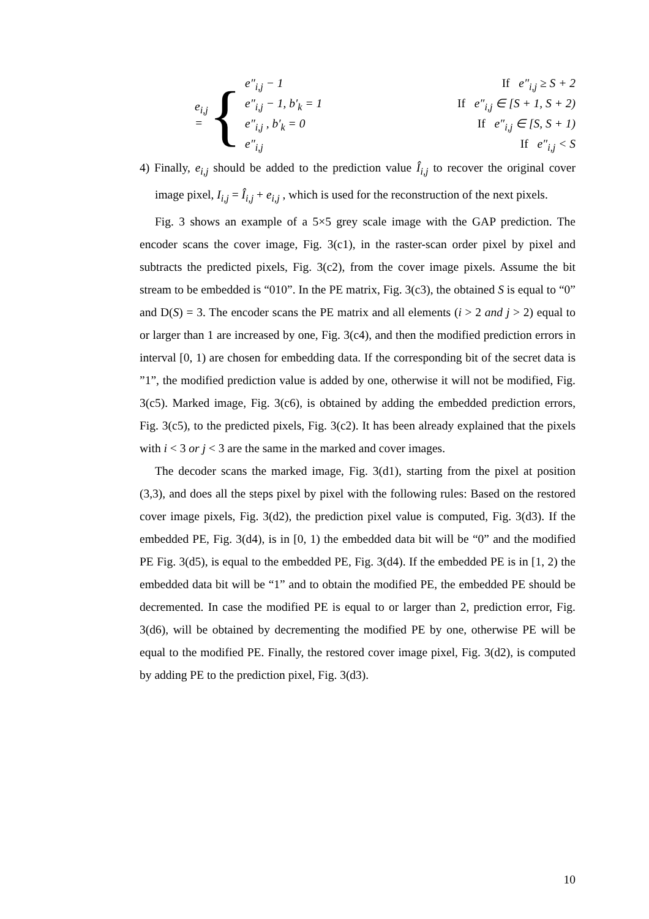e<sub>i,j</sub> =
{
e″<sub>i,j</sub> − 1 If e″<sub>i,j</sub> ≥ S + 2
e″<sub>i,j</sub> − 1, b′<sub>k</sub> = 1 If e″<sub>i,j</sub> ∈ [S + 1, S + 2)
e″<sub>i,j</sub> , b′<sub>k</sub> = 0 If e″<sub>i,j</sub> ∈ [S, S + 1)
e″<sub>i,j</sub> If e″<sub>i,j</sub> < S
4) Finally, e<sub>i,j</sub> should be added to the prediction value Î<sub>i,j</sub> to recover the original cover image pixel, I<sub>i,j</sub> = Î<sub>i,j</sub> + e<sub>i,j</sub> , which is used for the reconstruction of the next pixels.
Fig. 3 shows an example of a 5×5 grey scale image with the GAP prediction. The encoder scans the cover image, Fig. 3(c1), in the raster-scan order pixel by pixel and subtracts the predicted pixels, Fig. 3(c2), from the cover image pixels. Assume the bit stream to be embedded is “010”. In the PE matrix, Fig. 3(c3), the obtained S is equal to “0” and D(S) = 3. The encoder scans the PE matrix and all elements (i > 2 and j > 2) equal to or larger than 1 are increased by one, Fig. 3(c4), and then the modified prediction errors in interval [0, 1) are chosen for embedding data. If the corresponding bit of the secret data is ”1”, the modified prediction value is added by one, otherwise it will not be modified, Fig. 3(c5). Marked image, Fig. 3(c6), is obtained by adding the embedded prediction errors, Fig. 3(c5), to the predicted pixels, Fig. 3(c2). It has been already explained that the pixels with i < 3 or j < 3 are the same in the marked and cover images.
The decoder scans the marked image, Fig. 3(d1), starting from the pixel at position (3,3), and does all the steps pixel by pixel with the following rules: Based on the restored cover image pixels, Fig. 3(d2), the prediction pixel value is computed, Fig. 3(d3). If the embedded PE, Fig. 3(d4), is in [0, 1) the embedded data bit will be “0” and the modified PE Fig. 3(d5), is equal to the embedded PE, Fig. 3(d4). If the embedded PE is in [1, 2) the embedded data bit will be “1” and to obtain the modified PE, the embedded PE should be decremented. In case the modified PE is equal to or larger than 2, prediction error, Fig. 3(d6), will be obtained by decrementing the modified PE by one, otherwise PE will be equal to the modified PE. Finally, the restored cover image pixel, Fig. 3(d2), is computed by adding PE to the prediction pixel, Fig. 3(d3).
10